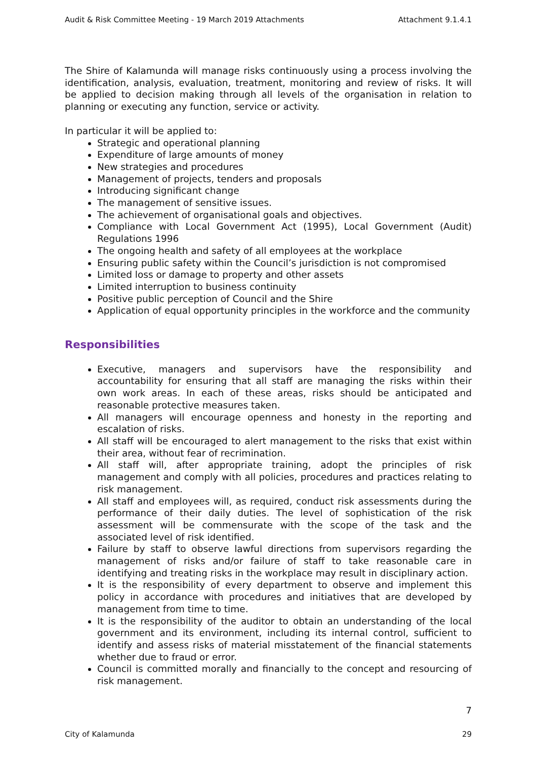Audit & Risk Committee Meeting - 19 March 2019 Attachments Attachment 9.1.4.1
The Shire of Kalamunda will manage risks continuously using a process involving the identification, analysis, evaluation, treatment, monitoring and review of risks. It will be applied to decision making through all levels of the organisation in relation to planning or executing any function, service or activity.
In particular it will be applied to:
Strategic and operational planning
Expenditure of large amounts of money
New strategies and procedures
Management of projects, tenders and proposals
Introducing significant change
The management of sensitive issues.
The achievement of organisational goals and objectives.
Compliance with Local Government Act (1995), Local Government (Audit) Regulations 1996
The ongoing health and safety of all employees at the workplace
Ensuring public safety within the Council’s jurisdiction is not compromised
Limited loss or damage to property and other assets
Limited interruption to business continuity
Positive public perception of Council and the Shire
Application of equal opportunity principles in the workforce and the community
Responsibilities
Executive, managers and supervisors have the responsibility and accountability for ensuring that all staff are managing the risks within their own work areas. In each of these areas, risks should be anticipated and reasonable protective measures taken.
All managers will encourage openness and honesty in the reporting and escalation of risks.
All staff will be encouraged to alert management to the risks that exist within their area, without fear of recrimination.
All staff will, after appropriate training, adopt the principles of risk management and comply with all policies, procedures and practices relating to risk management.
All staff and employees will, as required, conduct risk assessments during the performance of their daily duties. The level of sophistication of the risk assessment will be commensurate with the scope of the task and the associated level of risk identified.
Failure by staff to observe lawful directions from supervisors regarding the management of risks and/or failure of staff to take reasonable care in identifying and treating risks in the workplace may result in disciplinary action.
It is the responsibility of every department to observe and implement this policy in accordance with procedures and initiatives that are developed by management from time to time.
It is the responsibility of the auditor to obtain an understanding of the local government and its environment, including its internal control, sufficient to identify and assess risks of material misstatement of the financial statements whether due to fraud or error.
Council is committed morally and financially to the concept and resourcing of risk management.
7
City of Kalamunda 29